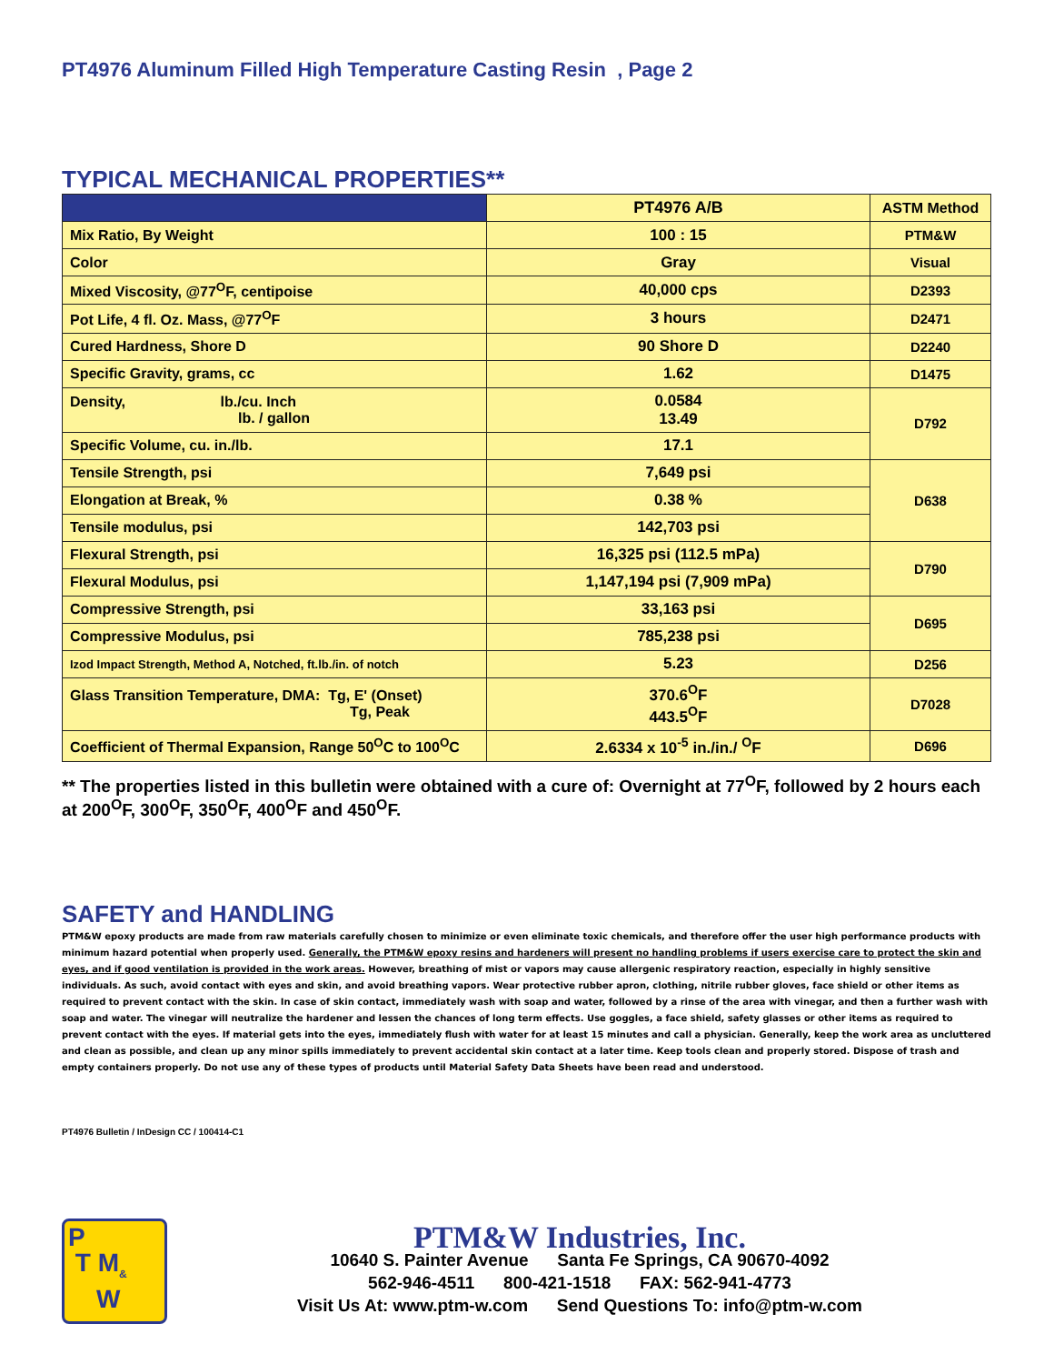PT4976 Aluminum Filled High Temperature Casting Resin , Page 2
TYPICAL MECHANICAL PROPERTIES**
| | PT4976 A/B | ASTM Method |
| --- | --- | --- |
| Mix Ratio, By Weight | 100 : 15 | PTM&W |
| Color | Gray | Visual |
| Mixed Viscosity, @77<sup>O</sup>F, centipoise | 40,000 cps | D2393 |
| Pot Life, 4 fl. Oz. Mass, @77<sup>O</sup>F | 3 hours | D2471 |
| Cured Hardness, Shore D | 90 Shore D | D2240 |
| Specific Gravity, grams, cc | 1.62 | D1475 |
| Density, lb./cu. Inch lb. / gallon | 0.0584 13.49 | D792 |
| Specific Volume, cu. in./lb. | 17.1 | |
| Tensile Strength, psi | 7,649 psi | D638 |
| Elongation at Break, % | 0.38 % | |
| Tensile modulus, psi | 142,703 psi | |
| Flexural Strength, psi | 16,325 psi (112.5 mPa) | D790 |
| Flexural Modulus, psi | 1,147,194 psi (7,909 mPa) | |
| Compressive Strength, psi | 33,163 psi | D695 |
| Compressive Modulus, psi | 785,238 psi | |
| Izod Impact Strength, Method A, Notched, ft.lb./in. of notch | 5.23 | D256 |
| Glass Transition Temperature, DMA: Tg, E' (Onset) Tg, Peak | 370.6<sup>O</sup>F 443.5<sup>O</sup>F | D7028 |
| Coefficient of Thermal Expansion, Range 50<sup>O</sup>C to 100<sup>O</sup>C | 2.6334 x 10<sup>-5</sup> in./in./ <sup>O</sup>F | D696 |
** The properties listed in this bulletin were obtained with a cure of: Overnight at 77<sup>O</sup>F, followed by 2 hours each at 200<sup>O</sup>F, 300<sup>O</sup>F, 350<sup>O</sup>F, 400<sup>O</sup>F and 450<sup>O</sup>F.
SAFETY and HANDLING
PTM&W epoxy products are made from raw materials carefully chosen to minimize or even eliminate toxic chemicals, and therefore offer the user high performance products with minimum hazard potential when properly used. Generally, the PTM&W epoxy resins and hardeners will present no handling problems if users exercise care to protect the skin and eyes, and if good ventilation is provided in the work areas. However, breathing of mist or vapors may cause allergenic respiratory reaction, especially in highly sensitive individuals. As such, avoid contact with eyes and skin, and avoid breathing vapors. Wear protective rubber apron, clothing, nitrile rubber gloves, face shield or other items as required to prevent contact with the skin. In case of skin contact, immediately wash with soap and water, followed by a rinse of the area with vinegar, and then a further wash with soap and water. The vinegar will neutralize the hardener and lessen the chances of long term effects. Use goggles, a face shield, safety glasses or other items as required to prevent contact with the eyes. If material gets into the eyes, immediately flush with water for at least 15 minutes and call a physician. Generally, keep the work area as uncluttered and clean as possible, and clean up any minor spills immediately to prevent accidental skin contact at a later time. Keep tools clean and properly stored. Dispose of trash and empty containers properly. Do not use any of these types of products until Material Safety Data Sheets have been read and understood.
PT4976 Bulletin / InDesign CC / 100414-C1
P
T M<sub>&</sub>
W
PTM&W Industries, Inc.
10640 S. Painter Avenue Santa Fe Springs, CA 90670-4092
562-946-4511 800-421-1518 FAX: 562-941-4773
Visit Us At: www.ptm-w.com Send Questions To: info@ptm-w.com